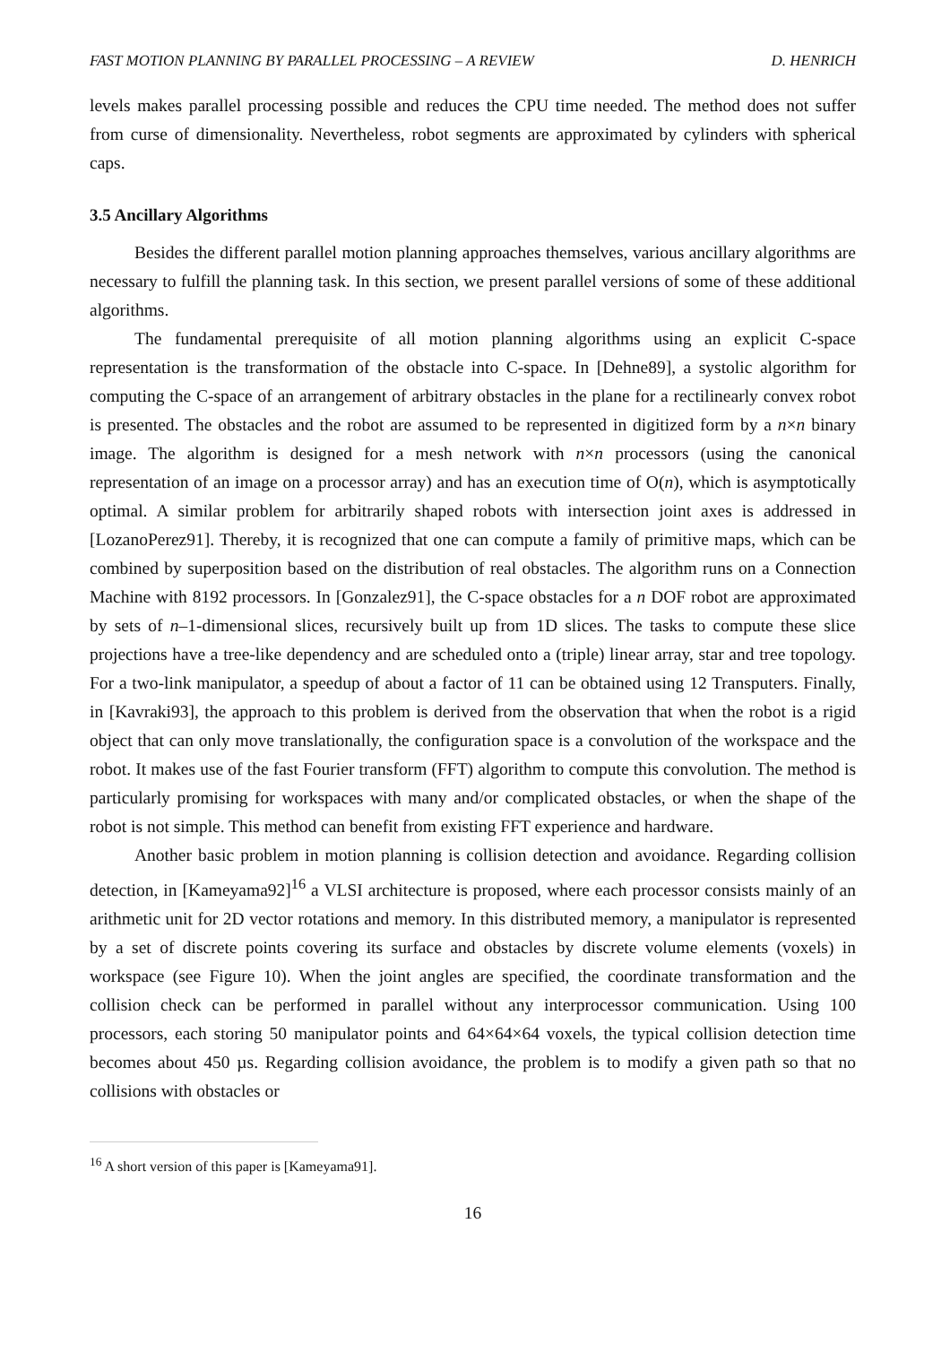FAST MOTION PLANNING BY PARALLEL PROCESSING – A REVIEW D. HENRICH
levels makes parallel processing possible and reduces the CPU time needed. The method does not suffer from curse of dimensionality. Nevertheless, robot segments are approximated by cylinders with spherical caps.
3.5 Ancillary Algorithms
Besides the different parallel motion planning approaches themselves, various ancillary algorithms are necessary to fulfill the planning task. In this section, we present parallel versions of some of these additional algorithms.
The fundamental prerequisite of all motion planning algorithms using an explicit C-space representation is the transformation of the obstacle into C-space. In [Dehne89], a systolic algorithm for computing the C-space of an arrangement of arbitrary obstacles in the plane for a rectilinearly convex robot is presented. The obstacles and the robot are assumed to be represented in digitized form by a n×n binary image. The algorithm is designed for a mesh network with n×n processors (using the canonical representation of an image on a processor array) and has an execution time of O(n), which is asymptotically optimal. A similar problem for arbitrarily shaped robots with intersection joint axes is addressed in [LozanoPerez91]. Thereby, it is recognized that one can compute a family of primitive maps, which can be combined by superposition based on the distribution of real obstacles. The algorithm runs on a Connection Machine with 8192 processors. In [Gonzalez91], the C-space obstacles for a n DOF robot are approximated by sets of n–1-dimensional slices, recursively built up from 1D slices. The tasks to compute these slice projections have a tree-like dependency and are scheduled onto a (triple) linear array, star and tree topology. For a two-link manipulator, a speedup of about a factor of 11 can be obtained using 12 Transputers. Finally, in [Kavraki93], the approach to this problem is derived from the observation that when the robot is a rigid object that can only move translationally, the configuration space is a convolution of the workspace and the robot. It makes use of the fast Fourier transform (FFT) algorithm to compute this convolution. The method is particularly promising for workspaces with many and/or complicated obstacles, or when the shape of the robot is not simple. This method can benefit from existing FFT experience and hardware.
Another basic problem in motion planning is collision detection and avoidance. Regarding collision detection, in [Kameyama92]<sup>16</sup> a VLSI architecture is proposed, where each processor consists mainly of an arithmetic unit for 2D vector rotations and memory. In this distributed memory, a manipulator is represented by a set of discrete points covering its surface and obstacles by discrete volume elements (voxels) in workspace (see Figure 10). When the joint angles are specified, the coordinate transformation and the collision check can be performed in parallel without any interprocessor communication. Using 100 processors, each storing 50 manipulator points and 64×64×64 voxels, the typical collision detection time becomes about 450 µs. Regarding collision avoidance, the problem is to modify a given path so that no collisions with obstacles or
<sup>16</sup> A short version of this paper is [Kameyama91].
16